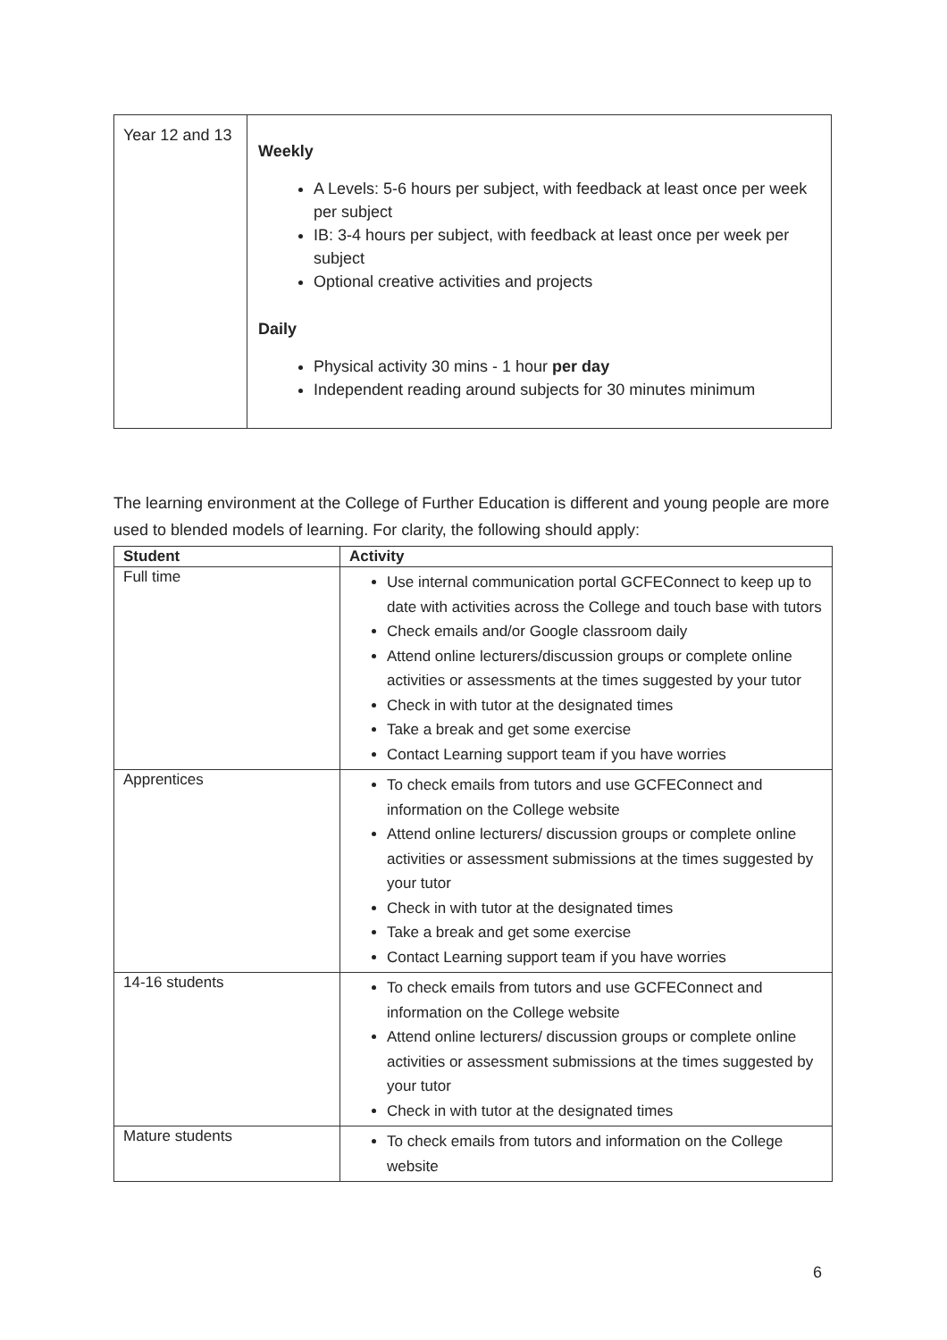| Year 12 and 13 | Weekly A Levels: 5-6 hours per subject, with feedback at least once per week per subject IB: 3-4 hours per subject, with feedback at least once per week per subject Optional creative activities and projects Daily Physical activity 30 mins - 1 hour per day Independent reading around subjects for 30 minutes minimum |
The learning environment at the College of Further Education is different and young people are more used to blended models of learning. For clarity, the following should apply:
| Student | Activity |
| --- | --- |
| Full time | Use internal communication portal GCFEConnect to keep up to date with activities across the College and touch base with tutors Check emails and/or Google classroom daily Attend online lecturers/discussion groups or complete online activities or assessments at the times suggested by your tutor Check in with tutor at the designated times Take a break and get some exercise Contact Learning support team if you have worries |
| Apprentices | To check emails from tutors and use GCFEConnect and information on the College website Attend online lecturers/ discussion groups or complete online activities or assessment submissions at the times suggested by your tutor Check in with tutor at the designated times Take a break and get some exercise Contact Learning support team if you have worries |
| 14-16 students | To check emails from tutors and use GCFEConnect and information on the College website Attend online lecturers/ discussion groups or complete online activities or assessment submissions at the times suggested by your tutor Check in with tutor at the designated times |
| Mature students | To check emails from tutors and information on the College website |
6